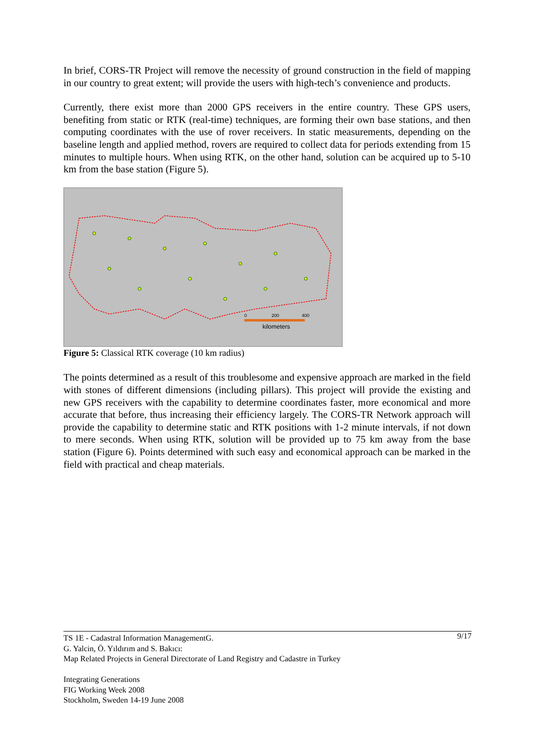In brief, CORS-TR Project will remove the necessity of ground construction in the field of mapping in our country to great extent; will provide the users with high-tech’s convenience and products.
Currently, there exist more than 2000 GPS receivers in the entire country. These GPS users, benefiting from static or RTK (real-time) techniques, are forming their own base stations, and then computing coordinates with the use of rover receivers. In static measurements, depending on the baseline length and applied method, rovers are required to collect data for periods extending from 15 minutes to multiple hours. When using RTK, on the other hand, solution can be acquired up to 5-10 km from the base station (Figure 5).
0
200
400
kilometers
Figure 5: Classical RTK coverage (10 km radius)
The points determined as a result of this troublesome and expensive approach are marked in the field with stones of different dimensions (including pillars). This project will provide the existing and new GPS receivers with the capability to determine coordinates faster, more economical and more accurate that before, thus increasing their efficiency largely. The CORS-TR Network approach will provide the capability to determine static and RTK positions with 1-2 minute intervals, if not down to mere seconds. When using RTK, solution will be provided up to 75 km away from the base station (Figure 6). Points determined with such easy and economical approach can be marked in the field with practical and cheap materials.
9/17 TS 1E - Cadastral Information ManagementG.
G. Yalcin, Ö. Yıldırım and S. Bakıcı:
Map Related Projects in General Directorate of Land Registry and Cadastre in Turkey
Integrating Generations
FIG Working Week 2008
Stockholm, Sweden 14-19 June 2008